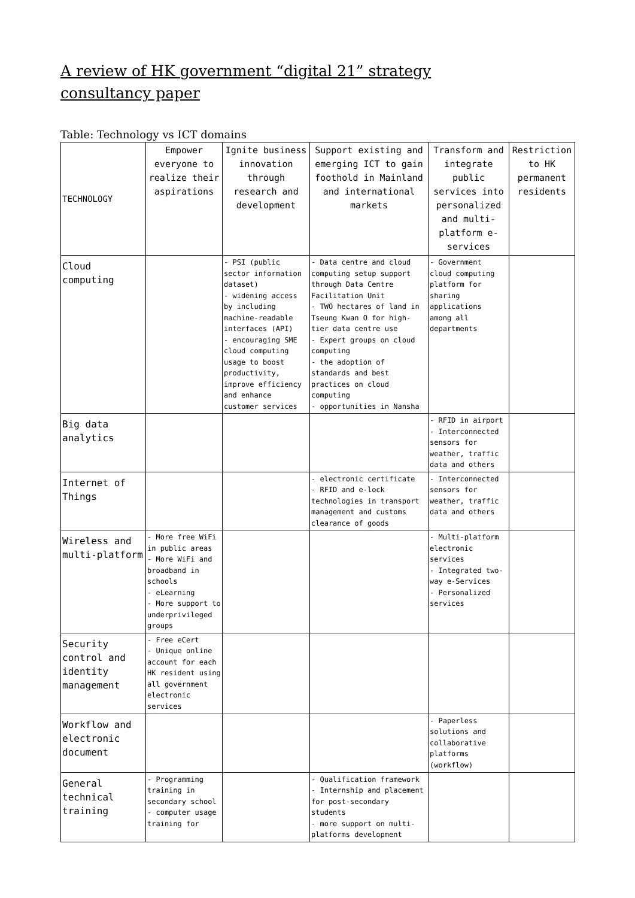A review of HK government “digital 21” strategy consultancy paper
Table: Technology vs ICT domains
| TECHNOLOGY | Empower everyone to realize their aspirations | Ignite business innovation through research and development | Support existing and emerging ICT to gain foothold in Mainland and international markets | Transform and integrate public services into personalized and multi-platform e-services | Restriction to HK permanent residents |
| --- | --- | --- | --- | --- | --- |
| Cloud computing | | - PSI (public sector information dataset) - widening access by including machine-readable interfaces (API) - encouraging SME cloud computing usage to boost productivity, improve efficiency and enhance customer services | - Data centre and cloud computing setup support through Data Centre Facilitation Unit - TWO hectares of land in Tseung Kwan O for high-tier data centre use - Expert groups on cloud computing - the adoption of standards and best practices on cloud computing - opportunities in Nansha | - Government cloud computing platform for sharing applications among all departments | |
| Big data analytics | | | | - RFID in airport - Interconnected sensors for weather, traffic data and others | |
| Internet of Things | | | - electronic certificate - RFID and e-lock technologies in transport management and customs clearance of goods | - Interconnected sensors for weather, traffic data and others | |
| Wireless and multi-platform | - More free WiFi in public areas - More WiFi and broadband in schools - eLearning - More support to underprivileged groups | | | - Multi-platform electronic services - Integrated two-way e-Services - Personalized services | |
| Security control and identity management | - Free eCert - Unique online account for each HK resident using all government electronic services | | | | |
| Workflow and electronic document | | | | - Paperless solutions and collaborative platforms (workflow) | |
| General technical training | - Programming training in secondary school - computer usage training for | | - Qualification framework - Internship and placement for post-secondary students - more support on multi-platforms development | | |